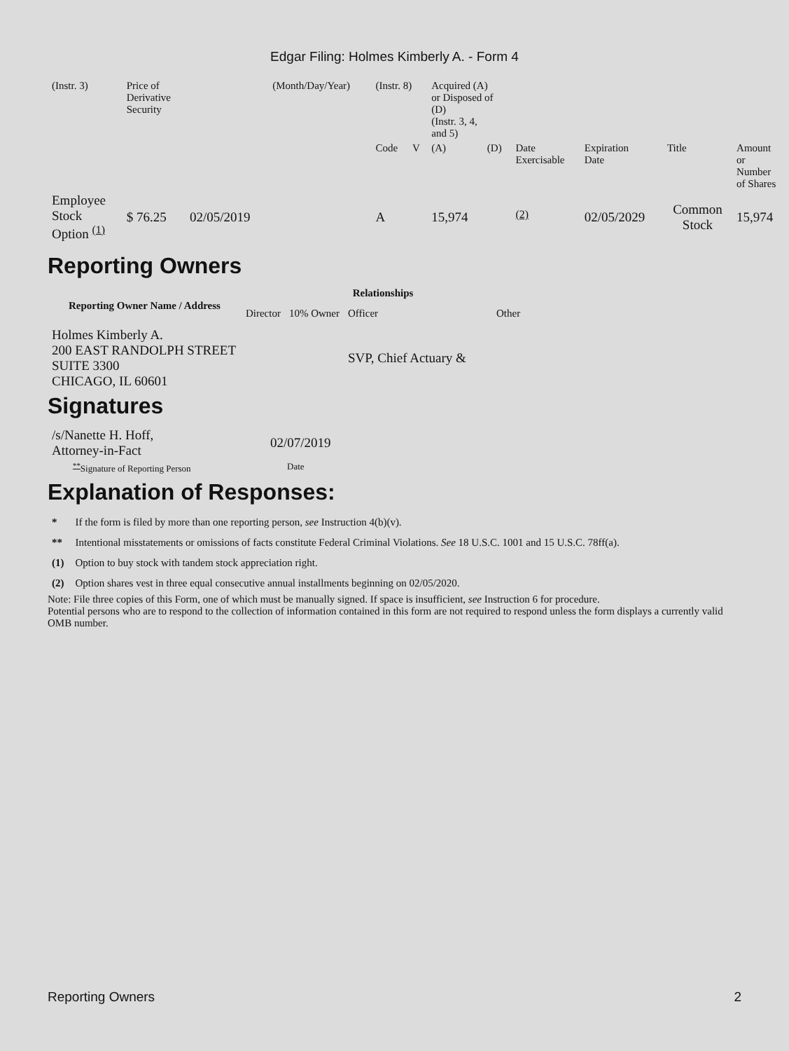Edgar Filing: Holmes Kimberly A. - Form 4
| (Instr. 3) | Price of Derivative Security | | (Month/Day/Year) | (Instr. 8) | | Acquired (A) or Disposed of (D) (Instr. 3, 4, and 5) | | | | | |
| | | | | Code | V | (A) | (D) | Date Exercisable | Expiration Date | Title | Amount or Number of Shares |
| Employee Stock Option <sup>(1)</sup> | $ 76.25 | 02/05/2019 | | A | | 15,974 | | <sup>(2)</sup> | 02/05/2029 | Common Stock | 15,974 |
Reporting Owners
| Reporting Owner Name / Address | Relationships | | | |
| --- | --- | --- | --- | --- |
| | Director | 10% Owner | Officer | Other |
| Holmes Kimberly A. 200 EAST RANDOLPH STREET SUITE 3300 CHICAGO, IL 60601 | | | SVP, Chief Actuary & | |
Signatures
| /s/Nanette H. Hoff, Attorney-in-Fact | 02/07/2019 |
| <sup>**</sup> Signature of Reporting Person | Date |
Explanation of Responses:
| * | If the form is filed by more than one reporting person, see Instruction 4(b)(v). |
| ** | Intentional misstatements or omissions of facts constitute Federal Criminal Violations. See 18 U.S.C. 1001 and 15 U.S.C. 78ff(a). |
| (1) | Option to buy stock with tandem stock appreciation right. |
| (2) | Option shares vest in three equal consecutive annual installments beginning on 02/05/2020. |
Note: File three copies of this Form, one of which must be manually signed. If space is insufficient, see Instruction 6 for procedure.
Potential persons who are to respond to the collection of information contained in this form are not required to respond unless the form displays a currently valid OMB number.
Reporting Owners 2